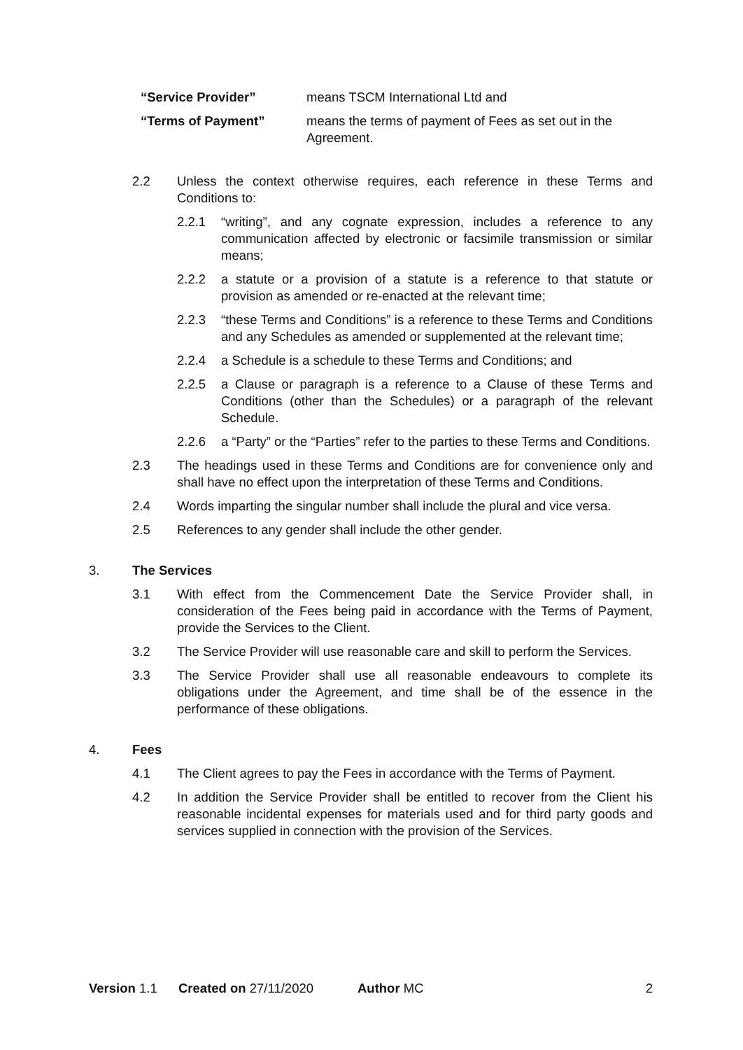“Service Provider” means TSCM International Ltd and
“Terms of Payment” means the terms of payment of Fees as set out in the Agreement.
2.2 Unless the context otherwise requires, each reference in these Terms and Conditions to:
2.2.1 “writing”, and any cognate expression, includes a reference to any communication affected by electronic or facsimile transmission or similar means;
2.2.2 a statute or a provision of a statute is a reference to that statute or provision as amended or re-enacted at the relevant time;
2.2.3 “these Terms and Conditions” is a reference to these Terms and Conditions and any Schedules as amended or supplemented at the relevant time;
2.2.4 a Schedule is a schedule to these Terms and Conditions; and
2.2.5 a Clause or paragraph is a reference to a Clause of these Terms and Conditions (other than the Schedules) or a paragraph of the relevant Schedule.
2.2.6 a “Party” or the “Parties” refer to the parties to these Terms and Conditions.
2.3 The headings used in these Terms and Conditions are for convenience only and shall have no effect upon the interpretation of these Terms and Conditions.
2.4 Words imparting the singular number shall include the plural and vice versa.
2.5 References to any gender shall include the other gender.
3. The Services
3.1 With effect from the Commencement Date the Service Provider shall, in consideration of the Fees being paid in accordance with the Terms of Payment, provide the Services to the Client.
3.2 The Service Provider will use reasonable care and skill to perform the Services.
3.3 The Service Provider shall use all reasonable endeavours to complete its obligations under the Agreement, and time shall be of the essence in the performance of these obligations.
4. Fees
4.1 The Client agrees to pay the Fees in accordance with the Terms of Payment.
4.2 In addition the Service Provider shall be entitled to recover from the Client his reasonable incidental expenses for materials used and for third party goods and services supplied in connection with the provision of the Services.
Version 1.1 Created on 27/11/2020 Author MC 2